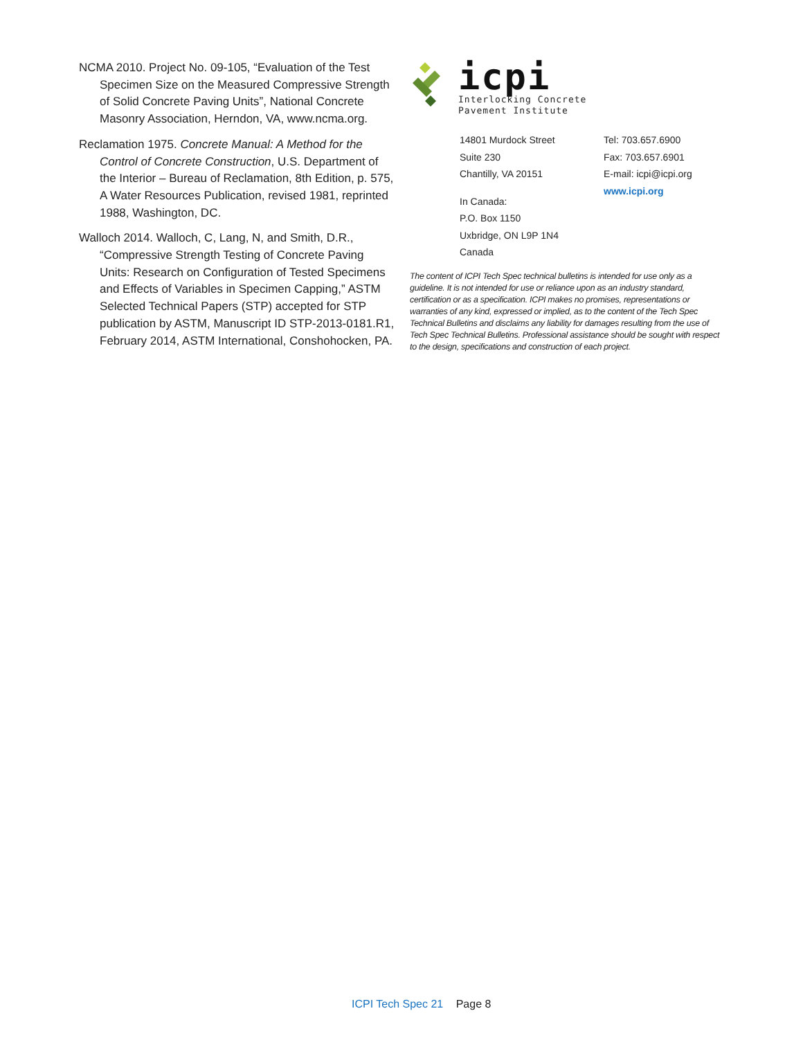NCMA 2010. Project No. 09-105, “Evaluation of the Test Specimen Size on the Measured Compressive Strength of Solid Concrete Paving Units”, National Concrete Masonry Association, Herndon, VA, www.ncma.org.
Reclamation 1975. Concrete Manual: A Method for the Control of Concrete Construction, U.S. Department of the Interior – Bureau of Reclamation, 8th Edition, p. 575, A Water Resources Publication, revised 1981, reprinted 1988, Washington, DC.
Walloch 2014. Walloch, C, Lang, N, and Smith, D.R., “Compressive Strength Testing of Concrete Paving Units: Research on Configuration of Tested Specimens and Effects of Variables in Specimen Capping,” ASTM Selected Technical Papers (STP) accepted for STP publication by ASTM, Manuscript ID STP-2013-0181.R1, February 2014, ASTM International, Conshohocken, PA.
icpi
Interlocking Concrete
Pavement Institute
14801 Murdock Street
Suite 230
Chantilly, VA 20151
In Canada:
P.O. Box 1150
Uxbridge, ON L9P 1N4
Canada
Tel: 703.657.6900
Fax: 703.657.6901
E-mail: icpi@icpi.org
www.icpi.org
The content of ICPI Tech Spec technical bulletins is intended for use only as a guideline. It is not intended for use or reliance upon as an industry standard, certification or as a specification. ICPI makes no promises, representations or warranties of any kind, expressed or implied, as to the content of the Tech Spec Technical Bulletins and disclaims any liability for damages resulting from the use of Tech Spec Technical Bulletins. Professional assistance should be sought with respect to the design, specifications and construction of each project.
ICPI Tech Spec 21 Page 8